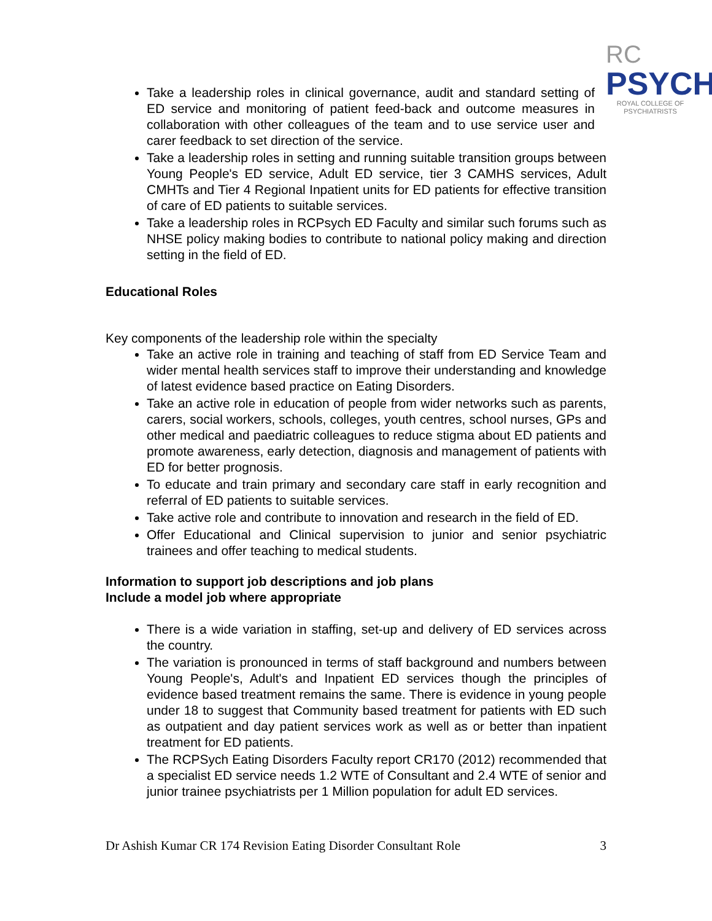RC
PSYCH
ROYAL COLLEGE OF
PSYCHIATRISTS
Take a leadership roles in clinical governance, audit and standard setting of ED service and monitoring of patient feed-back and outcome measures in collaboration with other colleagues of the team and to use service user and carer feedback to set direction of the service.
Take a leadership roles in setting and running suitable transition groups between Young People's ED service, Adult ED service, tier 3 CAMHS services, Adult CMHTs and Tier 4 Regional Inpatient units for ED patients for effective transition of care of ED patients to suitable services.
Take a leadership roles in RCPsych ED Faculty and similar such forums such as NHSE policy making bodies to contribute to national policy making and direction setting in the field of ED.
Educational Roles
Key components of the leadership role within the specialty
Take an active role in training and teaching of staff from ED Service Team and wider mental health services staff to improve their understanding and knowledge of latest evidence based practice on Eating Disorders.
Take an active role in education of people from wider networks such as parents, carers, social workers, schools, colleges, youth centres, school nurses, GPs and other medical and paediatric colleagues to reduce stigma about ED patients and promote awareness, early detection, diagnosis and management of patients with ED for better prognosis.
To educate and train primary and secondary care staff in early recognition and referral of ED patients to suitable services.
Take active role and contribute to innovation and research in the field of ED.
Offer Educational and Clinical supervision to junior and senior psychiatric trainees and offer teaching to medical students.
Information to support job descriptions and job plans
Include a model job where appropriate
There is a wide variation in staffing, set-up and delivery of ED services across the country.
The variation is pronounced in terms of staff background and numbers between Young People's, Adult's and Inpatient ED services though the principles of evidence based treatment remains the same. There is evidence in young people under 18 to suggest that Community based treatment for patients with ED such as outpatient and day patient services work as well as or better than inpatient treatment for ED patients.
The RCPSych Eating Disorders Faculty report CR170 (2012) recommended that a specialist ED service needs 1.2 WTE of Consultant and 2.4 WTE of senior and junior trainee psychiatrists per 1 Million population for adult ED services.
Dr Ashish Kumar CR 174 Revision Eating Disorder Consultant Role 3